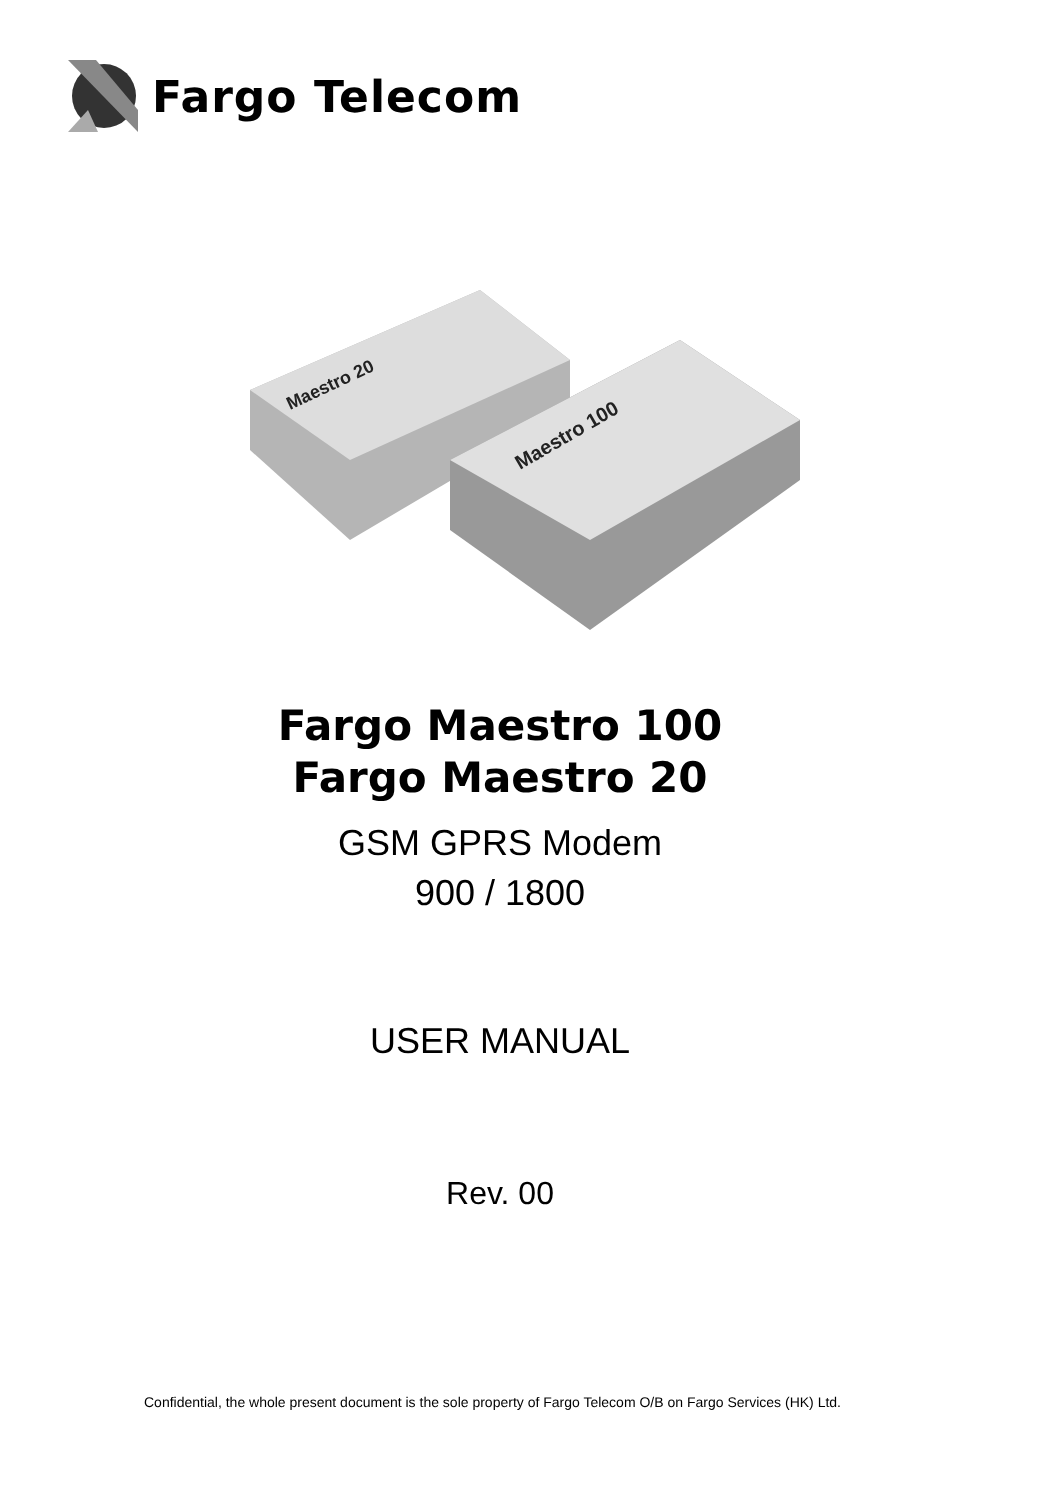Fargo Telecom
Maestro 100
Maestro 20
Fargo Maestro 100
Fargo Maestro 20
GSM GPRS Modem
900 / 1800
USER MANUAL
Rev. 00
Confidential, the whole present document is the sole property of Fargo Telecom O/B on Fargo Services (HK) Ltd.